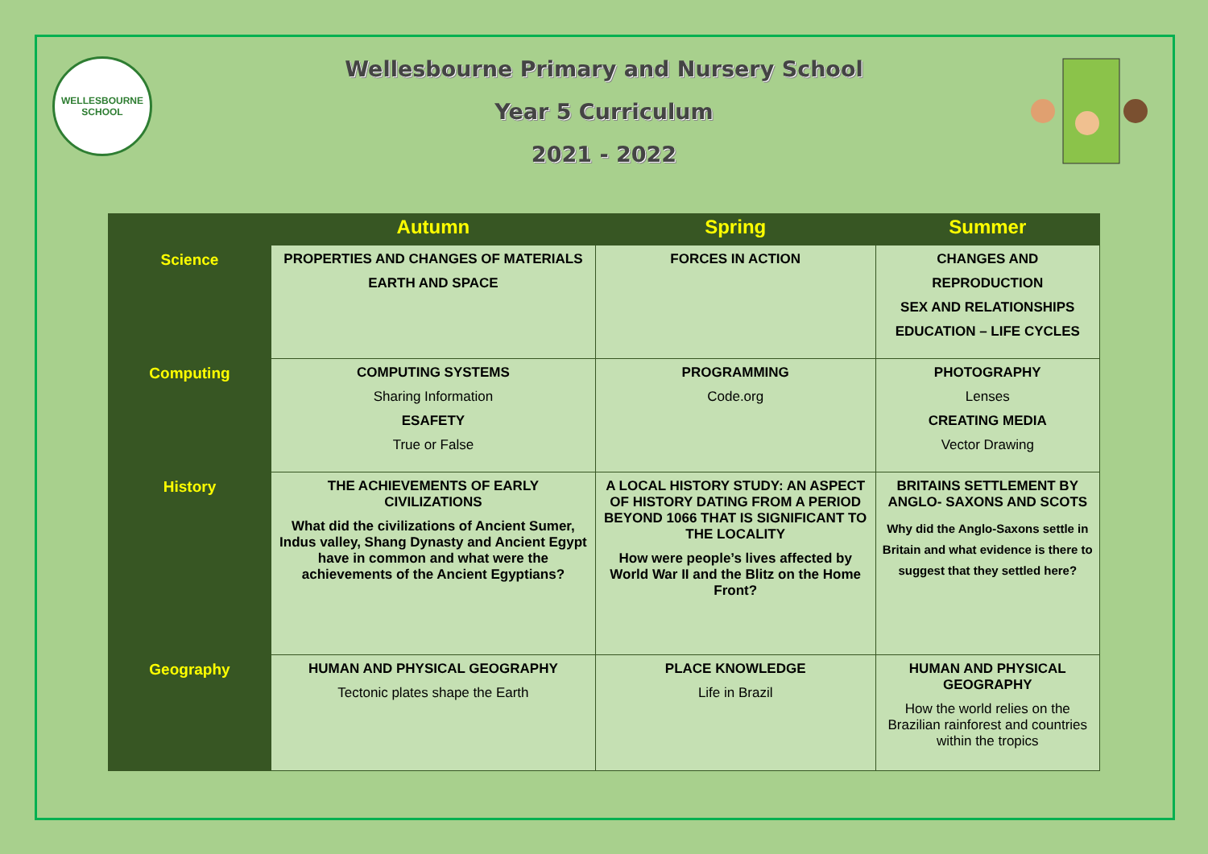WELLESBOURNE
SCHOOL
Wellesbourne Primary and Nursery School
Year 5 Curriculum
2021 - 2022
| | Autumn | Spring | Summer |
| --- | --- | --- | --- |
| Science | PROPERTIES AND CHANGES OF MATERIALS EARTH AND SPACE | FORCES IN ACTION | CHANGES AND REPRODUCTION SEX AND RELATIONSHIPS EDUCATION – LIFE CYCLES |
| Computing | COMPUTING SYSTEMS Sharing Information ESAFETY True or False | PROGRAMMING Code.org | PHOTOGRAPHY Lenses CREATING MEDIA Vector Drawing |
| History | THE ACHIEVEMENTS OF EARLY CIVILIZATIONS What did the civilizations of Ancient Sumer, Indus valley, Shang Dynasty and Ancient Egypt have in common and what were the achievements of the Ancient Egyptians? | A LOCAL HISTORY STUDY: AN ASPECT OF HISTORY DATING FROM A PERIOD BEYOND 1066 THAT IS SIGNIFICANT TO THE LOCALITY How were people’s lives affected by World War II and the Blitz on the Home Front? | BRITAINS SETTLEMENT BY ANGLO- SAXONS AND SCOTS Why did the Anglo-Saxons settle in Britain and what evidence is there to suggest that they settled here? |
| Geography | HUMAN AND PHYSICAL GEOGRAPHY Tectonic plates shape the Earth | PLACE KNOWLEDGE Life in Brazil | HUMAN AND PHYSICAL GEOGRAPHY How the world relies on the Brazilian rainforest and countries within the tropics |